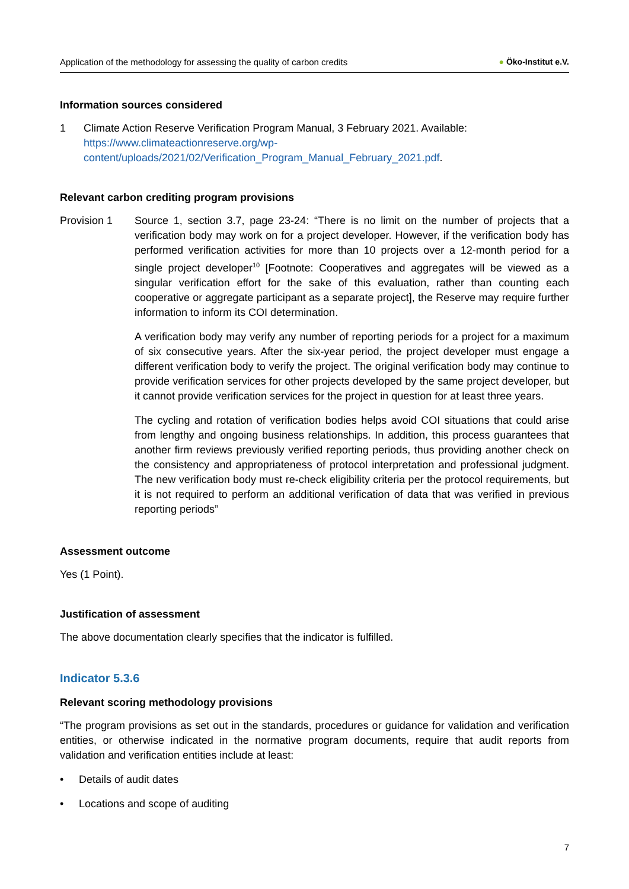Application of the methodology for assessing the quality of carbon credits ● Öko-Institut e.V.
Information sources considered
1 Climate Action Reserve Verification Program Manual, 3 February 2021. Available: https://www.climateactionreserve.org/wp-content/uploads/2021/02/Verification_Program_Manual_February_2021.pdf.
Relevant carbon crediting program provisions
Provision 1 Source 1, section 3.7, page 23-24: “There is no limit on the number of projects that a verification body may work on for a project developer. However, if the verification body has performed verification activities for more than 10 projects over a 12-month period for a single project developer<sup>10</sup> [Footnote: Cooperatives and aggregates will be viewed as a singular verification effort for the sake of this evaluation, rather than counting each cooperative or aggregate participant as a separate project], the Reserve may require further information to inform its COI determination.
A verification body may verify any number of reporting periods for a project for a maximum of six consecutive years. After the six-year period, the project developer must engage a different verification body to verify the project. The original verification body may continue to provide verification services for other projects developed by the same project developer, but it cannot provide verification services for the project in question for at least three years.
The cycling and rotation of verification bodies helps avoid COI situations that could arise from lengthy and ongoing business relationships. In addition, this process guarantees that another firm reviews previously verified reporting periods, thus providing another check on the consistency and appropriateness of protocol interpretation and professional judgment. The new verification body must re-check eligibility criteria per the protocol requirements, but it is not required to perform an additional verification of data that was verified in previous reporting periods”
Assessment outcome
Yes (1 Point).
Justification of assessment
The above documentation clearly specifies that the indicator is fulfilled.
Indicator 5.3.6
Relevant scoring methodology provisions
“The program provisions as set out in the standards, procedures or guidance for validation and verification entities, or otherwise indicated in the normative program documents, require that audit reports from validation and verification entities include at least:
• Details of audit dates
• Locations and scope of auditing
7